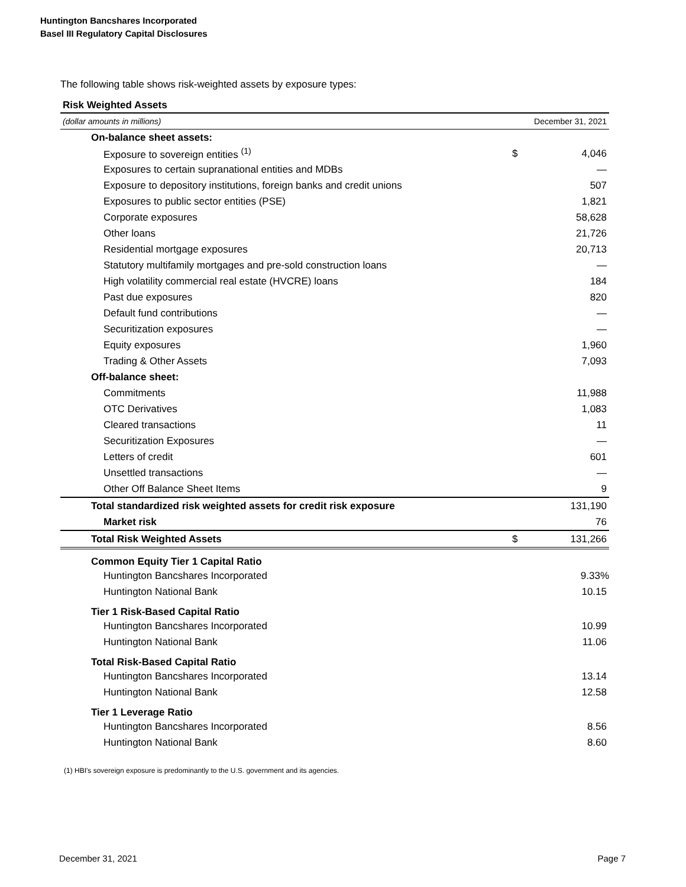Huntington Bancshares Incorporated
Basel III Regulatory Capital Disclosures
The following table shows risk-weighted assets by exposure types:
Risk Weighted Assets
| (dollar amounts in millions) | December 31, 2021 | |
| On-balance sheet assets: | | |
| Exposure to sovereign entities <sup>(1)</sup> | $ | 4,046 |
| Exposures to certain supranational entities and MDBs | | — |
| Exposure to depository institutions, foreign banks and credit unions | | 507 |
| Exposures to public sector entities (PSE) | | 1,821 |
| Corporate exposures | | 58,628 |
| Other loans | | 21,726 |
| Residential mortgage exposures | | 20,713 |
| Statutory multifamily mortgages and pre-sold construction loans | | — |
| High volatility commercial real estate (HVCRE) loans | | 184 |
| Past due exposures | | 820 |
| Default fund contributions | | — |
| Securitization exposures | | — |
| Equity exposures | | 1,960 |
| Trading & Other Assets | | 7,093 |
| Off-balance sheet: | | |
| Commitments | | 11,988 |
| OTC Derivatives | | 1,083 |
| Cleared transactions | | 11 |
| Securitization Exposures | | — |
| Letters of credit | | 601 |
| Unsettled transactions | | — |
| Other Off Balance Sheet Items | | 9 |
| Total standardized risk weighted assets for credit risk exposure | | 131,190 |
| Market risk | | 76 |
| Total Risk Weighted Assets | $ | 131,266 |
| Common Equity Tier 1 Capital Ratio | | |
| Huntington Bancshares Incorporated | | 9.33% |
| Huntington National Bank | | 10.15 |
| Tier 1 Risk-Based Capital Ratio | | |
| Huntington Bancshares Incorporated | | 10.99 |
| Huntington National Bank | | 11.06 |
| Total Risk-Based Capital Ratio | | |
| Huntington Bancshares Incorporated | | 13.14 |
| Huntington National Bank | | 12.58 |
| Tier 1 Leverage Ratio | | |
| Huntington Bancshares Incorporated | | 8.56 |
| Huntington National Bank | | 8.60 |
(1) HBI's sovereign exposure is predominantly to the U.S. government and its agencies.
December 31, 2021 Page 7